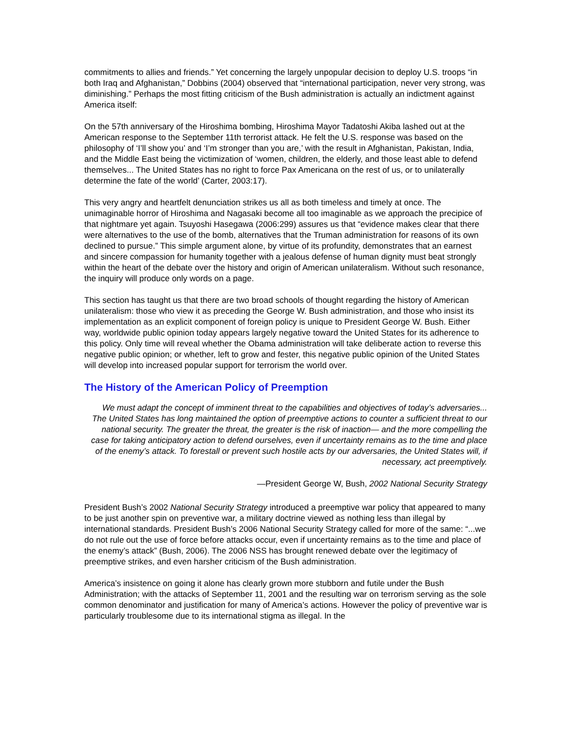commitments to allies and friends.” Yet concerning the largely unpopular decision to deploy U.S. troops “in both Iraq and Afghanistan,” Dobbins (2004) observed that “international participation, never very strong, was diminishing.” Perhaps the most fitting criticism of the Bush administration is actually an indictment against America itself:
On the 57th anniversary of the Hiroshima bombing, Hiroshima Mayor Tadatoshi Akiba lashed out at the American response to the September 11th terrorist attack. He felt the U.S. response was based on the philosophy of ‘I’ll show you’ and ‘I’m stronger than you are,’ with the result in Afghanistan, Pakistan, India, and the Middle East being the victimization of ‘women, children, the elderly, and those least able to defend themselves... The United States has no right to force Pax Americana on the rest of us, or to unilaterally determine the fate of the world’ (Carter, 2003:17).
This very angry and heartfelt denunciation strikes us all as both timeless and timely at once. The unimaginable horror of Hiroshima and Nagasaki become all too imaginable as we approach the precipice of that nightmare yet again. Tsuyoshi Hasegawa (2006:299) assures us that “evidence makes clear that there were alternatives to the use of the bomb, alternatives that the Truman administration for reasons of its own declined to pursue.” This simple argument alone, by virtue of its profundity, demonstrates that an earnest and sincere compassion for humanity together with a jealous defense of human dignity must beat strongly within the heart of the debate over the history and origin of American unilateralism. Without such resonance, the inquiry will produce only words on a page.
This section has taught us that there are two broad schools of thought regarding the history of American unilateralism: those who view it as preceding the George W. Bush administration, and those who insist its implementation as an explicit component of foreign policy is unique to President George W. Bush. Either way, worldwide public opinion today appears largely negative toward the United States for its adherence to this policy. Only time will reveal whether the Obama administration will take deliberate action to reverse this negative public opinion; or whether, left to grow and fester, this negative public opinion of the United States will develop into increased popular support for terrorism the world over.
The History of the American Policy of Preemption
We must adapt the concept of imminent threat to the capabilities and objectives of today’s adversaries... The United States has long maintained the option of preemptive actions to counter a sufficient threat to our national security. The greater the threat, the greater is the risk of inaction— and the more compelling the case for taking anticipatory action to defend ourselves, even if uncertainty remains as to the time and place of the enemy’s attack. To forestall or prevent such hostile acts by our adversaries, the United States will, if necessary, act preemptively.
—President George W, Bush, 2002 National Security Strategy
President Bush’s 2002 National Security Strategy introduced a preemptive war policy that appeared to many to be just another spin on preventive war, a military doctrine viewed as nothing less than illegal by international standards. President Bush’s 2006 National Security Strategy called for more of the same: “...we do not rule out the use of force before attacks occur, even if uncertainty remains as to the time and place of the enemy’s attack” (Bush, 2006). The 2006 NSS has brought renewed debate over the legitimacy of preemptive strikes, and even harsher criticism of the Bush administration.
America’s insistence on going it alone has clearly grown more stubborn and futile under the Bush Administration; with the attacks of September 11, 2001 and the resulting war on terrorism serving as the sole common denominator and justification for many of America’s actions. However the policy of preventive war is particularly troublesome due to its international stigma as illegal. In the